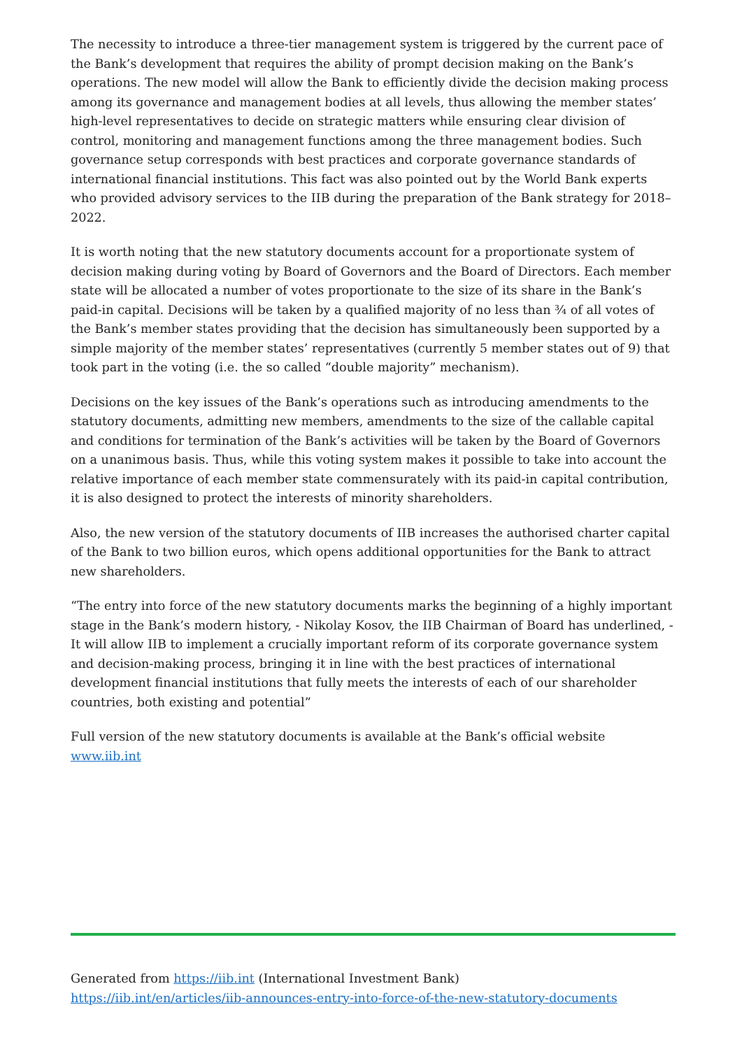The necessity to introduce a three-tier management system is triggered by the current pace of the Bank’s development that requires the ability of prompt decision making on the Bank’s operations. The new model will allow the Bank to efficiently divide the decision making process among its governance and management bodies at all levels, thus allowing the member states’ high-level representatives to decide on strategic matters while ensuring clear division of control, monitoring and management functions among the three management bodies. Such governance setup corresponds with best practices and corporate governance standards of international financial institutions. This fact was also pointed out by the World Bank experts who provided advisory services to the IIB during the preparation of the Bank strategy for 2018–2022.
It is worth noting that the new statutory documents account for a proportionate system of decision making during voting by Board of Governors and the Board of Directors. Each member state will be allocated a number of votes proportionate to the size of its share in the Bank’s paid-in capital. Decisions will be taken by a qualified majority of no less than ¾ of all votes of the Bank’s member states providing that the decision has simultaneously been supported by a simple majority of the member states’ representatives (currently 5 member states out of 9) that took part in the voting (i.e. the so called “double majority” mechanism).
Decisions on the key issues of the Bank’s operations such as introducing amendments to the statutory documents, admitting new members, amendments to the size of the callable capital and conditions for termination of the Bank’s activities will be taken by the Board of Governors on a unanimous basis. Thus, while this voting system makes it possible to take into account the relative importance of each member state commensurately with its paid-in capital contribution, it is also designed to protect the interests of minority shareholders.
Also, the new version of the statutory documents of IIB increases the authorised charter capital of the Bank to two billion euros, which opens additional opportunities for the Bank to attract new shareholders.
“The entry into force of the new statutory documents marks the beginning of a highly important stage in the Bank’s modern history, - Nikolay Kosov, the IIB Chairman of Board has underlined, - It will allow IIB to implement a crucially important reform of its corporate governance system and decision-making process, bringing it in line with the best practices of international development financial institutions that fully meets the interests of each of our shareholder countries, both existing and potential”
Full version of the new statutory documents is available at the Bank’s official website www.iib.int
Generated from https://iib.int (International Investment Bank)
https://iib.int/en/articles/iib-announces-entry-into-force-of-the-new-statutory-documents